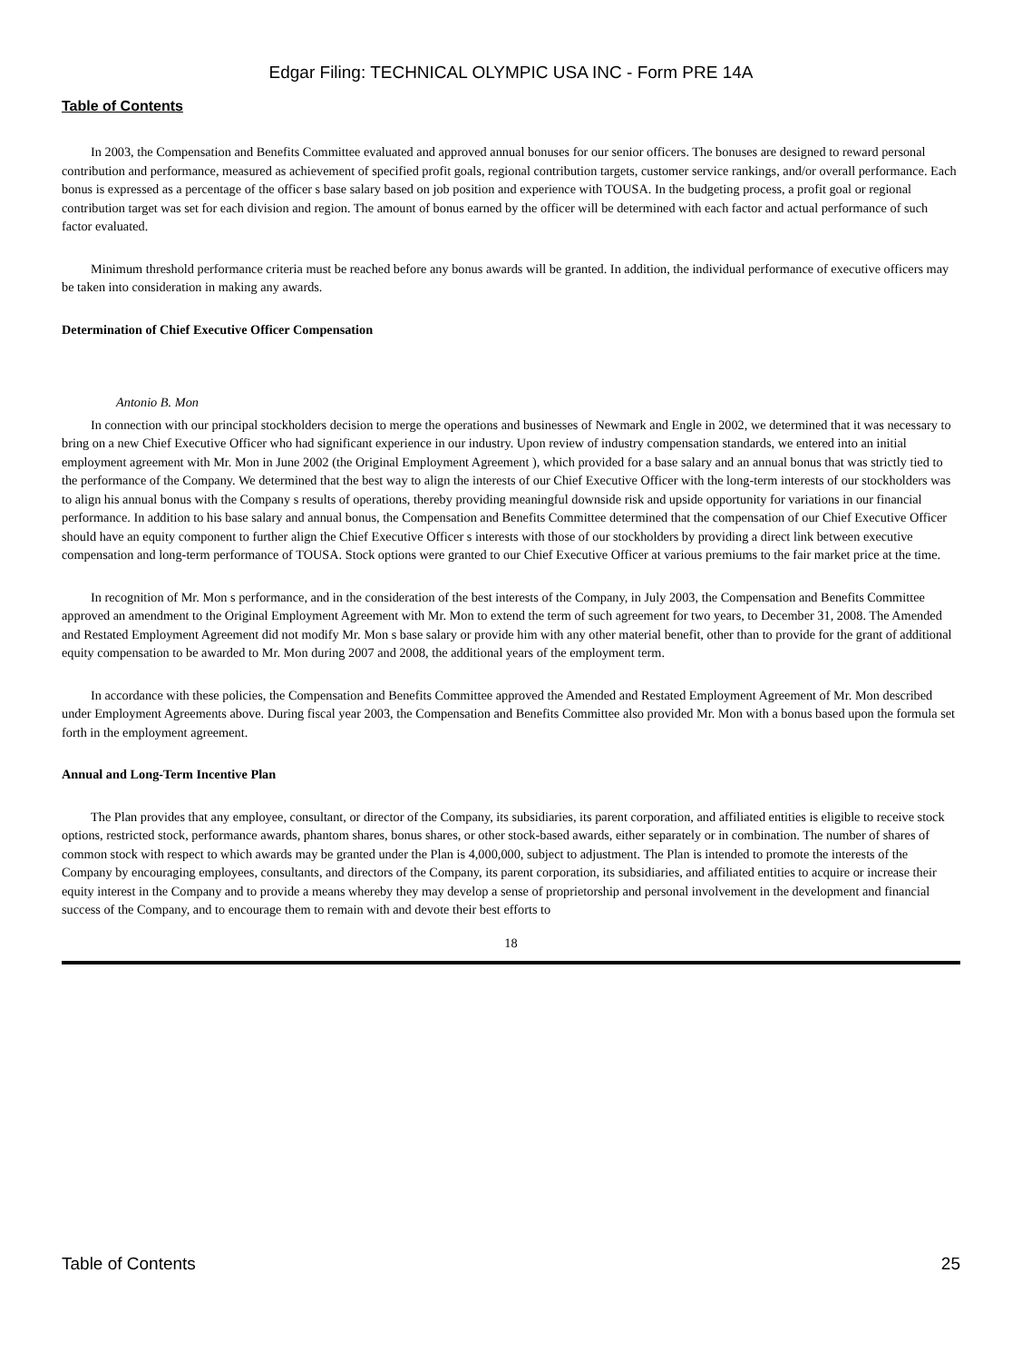Edgar Filing: TECHNICAL OLYMPIC USA INC - Form PRE 14A
Table of Contents
In 2003, the Compensation and Benefits Committee evaluated and approved annual bonuses for our senior officers. The bonuses are designed to reward personal contribution and performance, measured as achievement of specified profit goals, regional contribution targets, customer service rankings, and/or overall performance. Each bonus is expressed as a percentage of the officer s base salary based on job position and experience with TOUSA. In the budgeting process, a profit goal or regional contribution target was set for each division and region. The amount of bonus earned by the officer will be determined with each factor and actual performance of such factor evaluated.
Minimum threshold performance criteria must be reached before any bonus awards will be granted. In addition, the individual performance of executive officers may be taken into consideration in making any awards.
Determination of Chief Executive Officer Compensation
Antonio B. Mon
In connection with our principal stockholders decision to merge the operations and businesses of Newmark and Engle in 2002, we determined that it was necessary to bring on a new Chief Executive Officer who had significant experience in our industry. Upon review of industry compensation standards, we entered into an initial employment agreement with Mr. Mon in June 2002 (the Original Employment Agreement ), which provided for a base salary and an annual bonus that was strictly tied to the performance of the Company. We determined that the best way to align the interests of our Chief Executive Officer with the long-term interests of our stockholders was to align his annual bonus with the Company s results of operations, thereby providing meaningful downside risk and upside opportunity for variations in our financial performance. In addition to his base salary and annual bonus, the Compensation and Benefits Committee determined that the compensation of our Chief Executive Officer should have an equity component to further align the Chief Executive Officer s interests with those of our stockholders by providing a direct link between executive compensation and long-term performance of TOUSA. Stock options were granted to our Chief Executive Officer at various premiums to the fair market price at the time.
In recognition of Mr. Mon s performance, and in the consideration of the best interests of the Company, in July 2003, the Compensation and Benefits Committee approved an amendment to the Original Employment Agreement with Mr. Mon to extend the term of such agreement for two years, to December 31, 2008. The Amended and Restated Employment Agreement did not modify Mr. Mon s base salary or provide him with any other material benefit, other than to provide for the grant of additional equity compensation to be awarded to Mr. Mon during 2007 and 2008, the additional years of the employment term.
In accordance with these policies, the Compensation and Benefits Committee approved the Amended and Restated Employment Agreement of Mr. Mon described under Employment Agreements above. During fiscal year 2003, the Compensation and Benefits Committee also provided Mr. Mon with a bonus based upon the formula set forth in the employment agreement.
Annual and Long-Term Incentive Plan
The Plan provides that any employee, consultant, or director of the Company, its subsidiaries, its parent corporation, and affiliated entities is eligible to receive stock options, restricted stock, performance awards, phantom shares, bonus shares, or other stock-based awards, either separately or in combination. The number of shares of common stock with respect to which awards may be granted under the Plan is 4,000,000, subject to adjustment. The Plan is intended to promote the interests of the Company by encouraging employees, consultants, and directors of the Company, its parent corporation, its subsidiaries, and affiliated entities to acquire or increase their equity interest in the Company and to provide a means whereby they may develop a sense of proprietorship and personal involvement in the development and financial success of the Company, and to encourage them to remain with and devote their best efforts to
18
Table of Contents 25